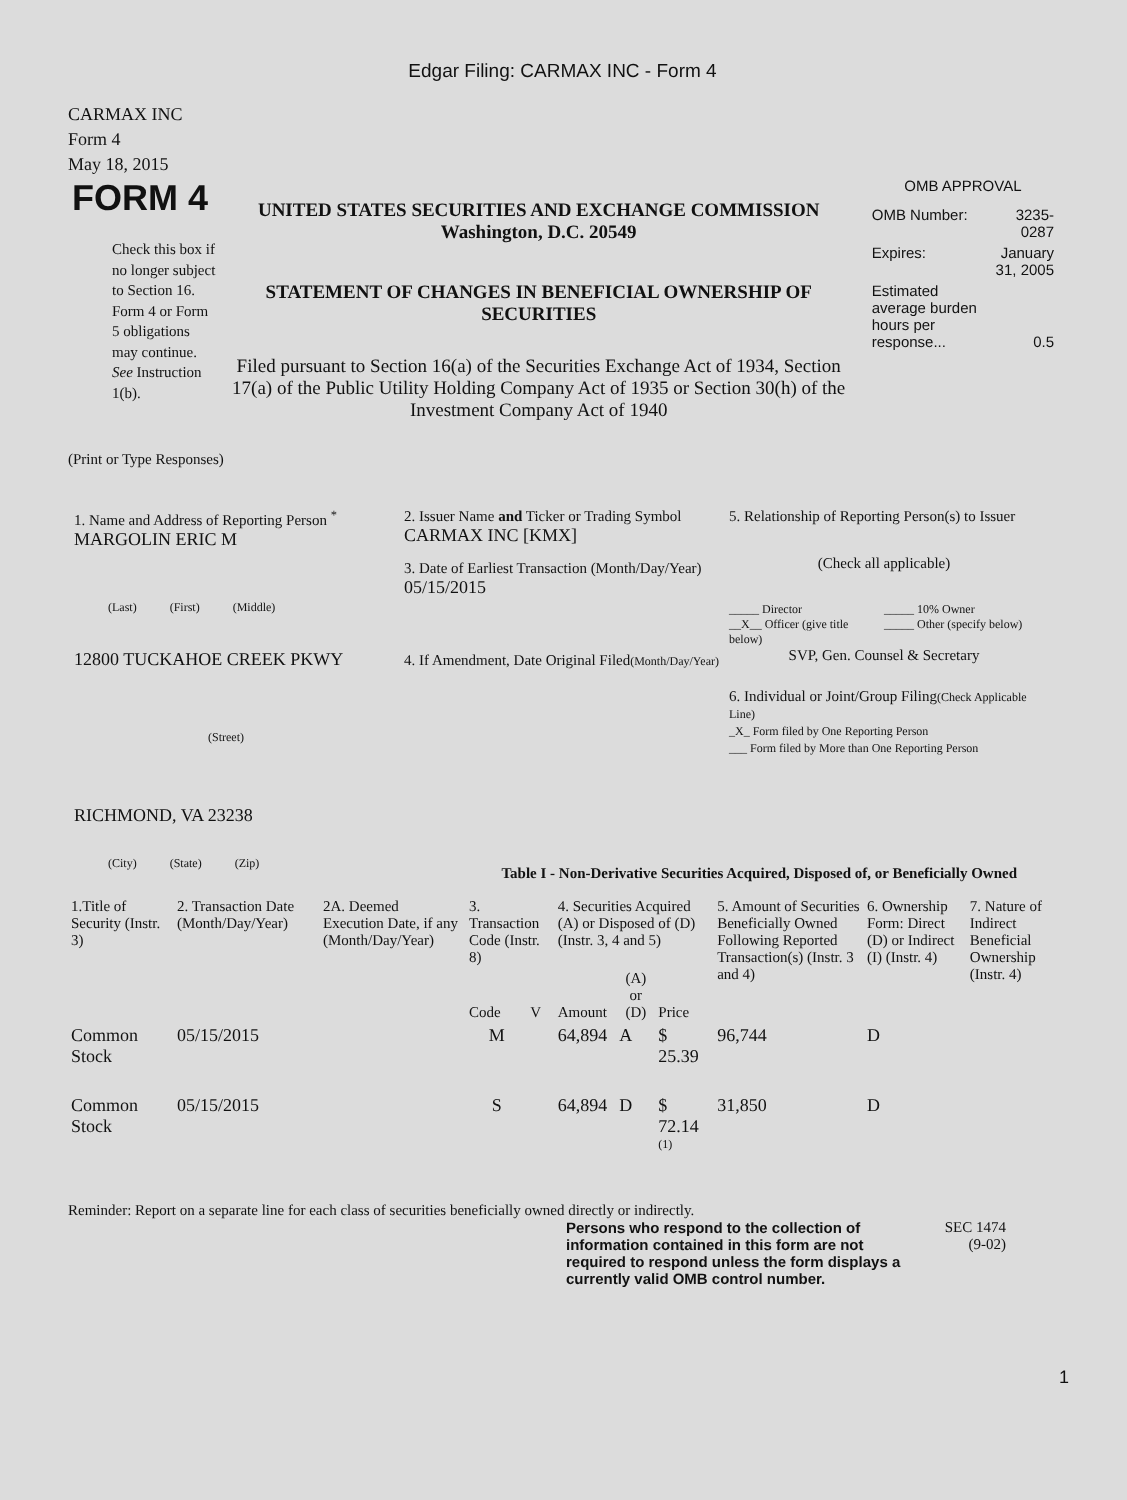Edgar Filing: CARMAX INC - Form 4
CARMAX INC
Form 4
May 18, 2015
FORM 4
Check this box if no longer subject to Section 16. Form 4 or Form 5 obligations may continue. See Instruction 1(b).
UNITED STATES SECURITIES AND EXCHANGE COMMISSION
Washington, D.C. 20549
STATEMENT OF CHANGES IN BENEFICIAL OWNERSHIP OF SECURITIES
Filed pursuant to Section 16(a) of the Securities Exchange Act of 1934, Section 17(a) of the Public Utility Holding Company Act of 1935 or Section 30(h) of the Investment Company Act of 1940
OMB APPROVAL
| OMB Number: | 3235-0287 |
| Expires: | January 31, 2005 |
| Estimated average burden hours per response... | 0.5 |
(Print or Type Responses)
1. Name and Address of Reporting Person <sup>*</sup>
MARGOLIN ERIC M
(Last) (First) (Middle)
12800 TUCKAHOE CREEK PKWY
(Street)
RICHMOND, VA 23238
(City) (State) (Zip)
2. Issuer Name and Ticker or Trading Symbol
CARMAX INC [KMX]
3. Date of Earliest Transaction (Month/Day/Year)
05/15/2015
4. If Amendment, Date Original Filed(Month/Day/Year)
5. Relationship of Reporting Person(s) to Issuer
(Check all applicable)
_____ Director
_____ 10% Owner
__X__ Officer (give title below)
_____ Other (specify below)
SVP, Gen. Counsel & Secretary
6. Individual or Joint/Group Filing(Check Applicable Line)
_X_ Form filed by One Reporting Person
___ Form filed by More than One Reporting Person
Table I - Non-Derivative Securities Acquired, Disposed of, or Beneficially Owned
| 1.Title of Security (Instr. 3) | 2. Transaction Date (Month/Day/Year) | 2A. Deemed Execution Date, if any (Month/Day/Year) | 3. Transaction Code (Instr. 8) | | 4. Securities Acquired (A) or Disposed of (D) (Instr. 3, 4 and 5) | | | 5. Amount of Securities Beneficially Owned Following Reported Transaction(s) (Instr. 3 and 4) | 6. Ownership Form: Direct (D) or Indirect (I) (Instr. 4) | 7. Nature of Indirect Beneficial Ownership (Instr. 4) |
| --- | --- | --- | --- | --- | --- | --- | --- | --- | --- | --- |
| | | | Code | V | Amount | (A) or (D) | Price | | | |
| Common Stock | 05/15/2015 | | M | | 64,894 | A | $ 25.39 | 96,744 | D | |
| Common Stock | 05/15/2015 | | S | | 64,894 | D | $ 72.14 <sup>(1)</sup> | 31,850 | D | |
Reminder: Report on a separate line for each class of securities beneficially owned directly or indirectly.
Persons who respond to the collection of information contained in this form are not required to respond unless the form displays a currently valid OMB control number.
SEC 1474 (9-02)
1